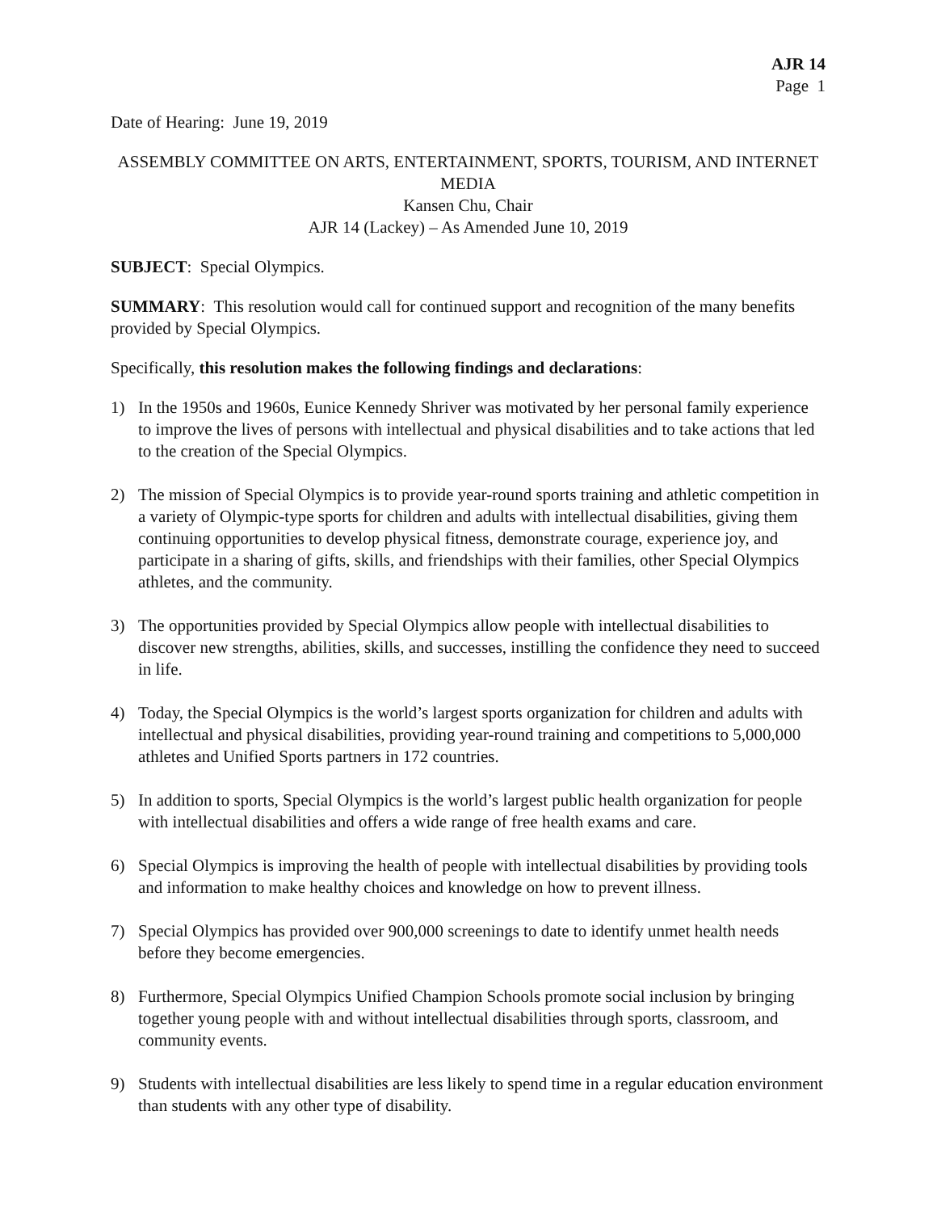AJR 14
Page 1
Date of Hearing: June 19, 2019
ASSEMBLY COMMITTEE ON ARTS, ENTERTAINMENT, SPORTS, TOURISM, AND INTERNET MEDIA
Kansen Chu, Chair
AJR 14 (Lackey) – As Amended June 10, 2019
SUBJECT: Special Olympics.
SUMMARY: This resolution would call for continued support and recognition of the many benefits provided by Special Olympics.
Specifically, this resolution makes the following findings and declarations:
1) In the 1950s and 1960s, Eunice Kennedy Shriver was motivated by her personal family experience to improve the lives of persons with intellectual and physical disabilities and to take actions that led to the creation of the Special Olympics.
2) The mission of Special Olympics is to provide year-round sports training and athletic competition in a variety of Olympic-type sports for children and adults with intellectual disabilities, giving them continuing opportunities to develop physical fitness, demonstrate courage, experience joy, and participate in a sharing of gifts, skills, and friendships with their families, other Special Olympics athletes, and the community.
3) The opportunities provided by Special Olympics allow people with intellectual disabilities to discover new strengths, abilities, skills, and successes, instilling the confidence they need to succeed in life.
4) Today, the Special Olympics is the world’s largest sports organization for children and adults with intellectual and physical disabilities, providing year-round training and competitions to 5,000,000 athletes and Unified Sports partners in 172 countries.
5) In addition to sports, Special Olympics is the world’s largest public health organization for people with intellectual disabilities and offers a wide range of free health exams and care.
6) Special Olympics is improving the health of people with intellectual disabilities by providing tools and information to make healthy choices and knowledge on how to prevent illness.
7) Special Olympics has provided over 900,000 screenings to date to identify unmet health needs before they become emergencies.
8) Furthermore, Special Olympics Unified Champion Schools promote social inclusion by bringing together young people with and without intellectual disabilities through sports, classroom, and community events.
9) Students with intellectual disabilities are less likely to spend time in a regular education environment than students with any other type of disability.